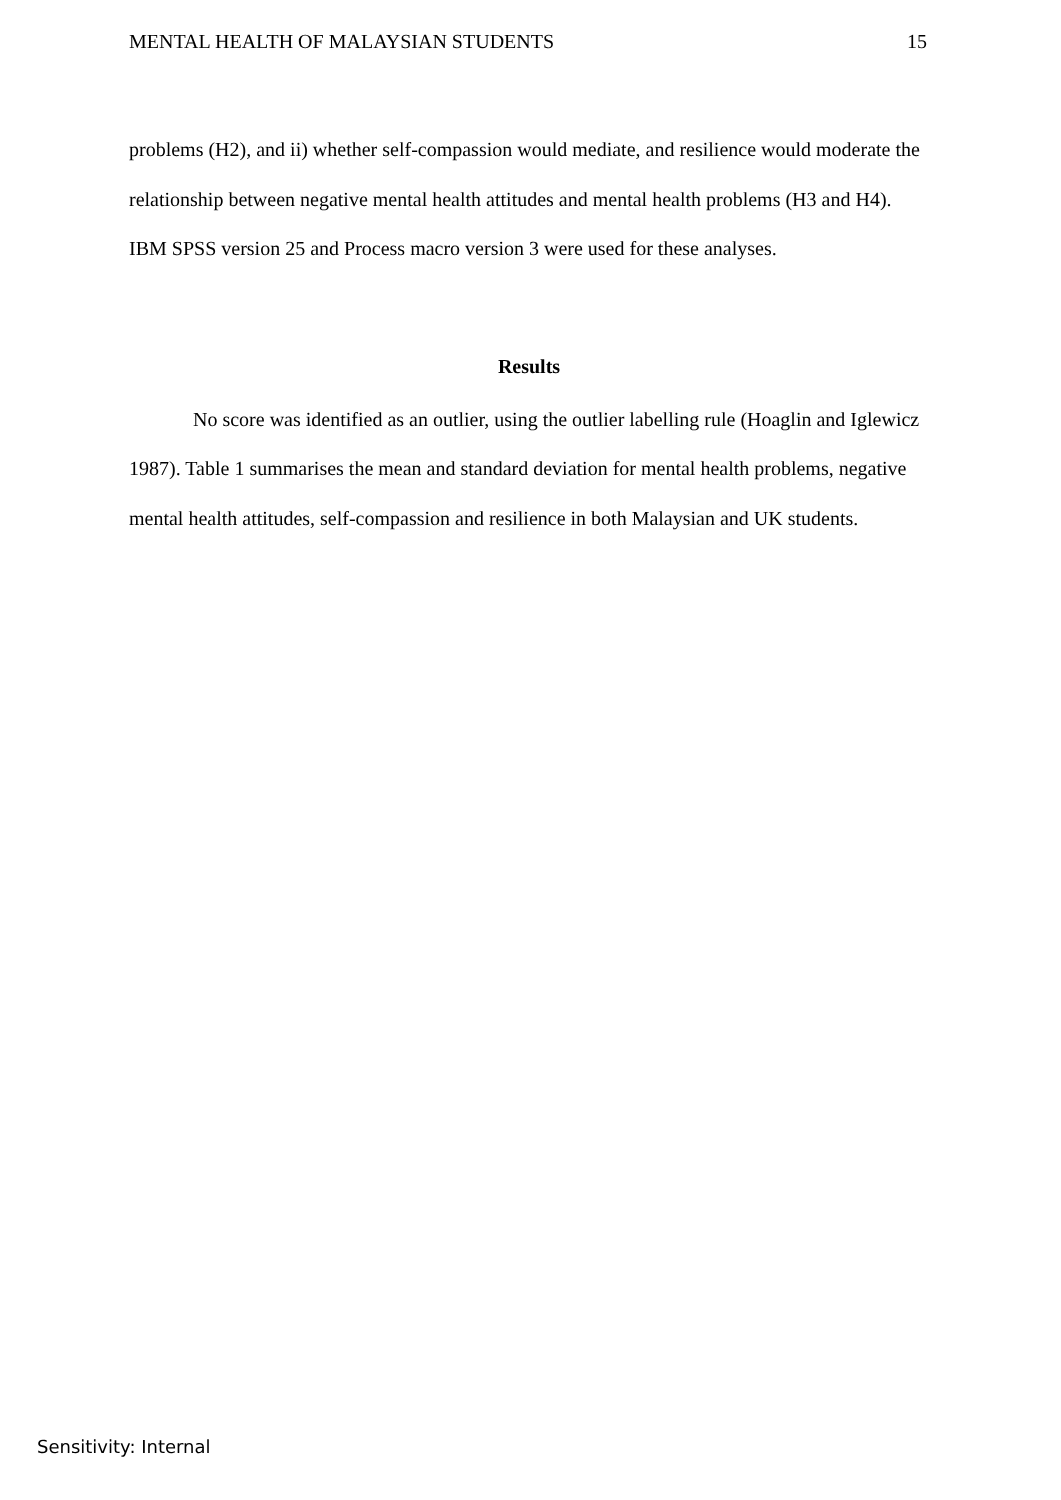MENTAL HEALTH OF MALAYSIAN STUDENTS 15
problems (H2), and ii) whether self-compassion would mediate, and resilience would moderate the relationship between negative mental health attitudes and mental health problems (H3 and H4). IBM SPSS version 25 and Process macro version 3 were used for these analyses.
Results
No score was identified as an outlier, using the outlier labelling rule (Hoaglin and Iglewicz 1987). Table 1 summarises the mean and standard deviation for mental health problems, negative mental health attitudes, self-compassion and resilience in both Malaysian and UK students.
Sensitivity: Internal